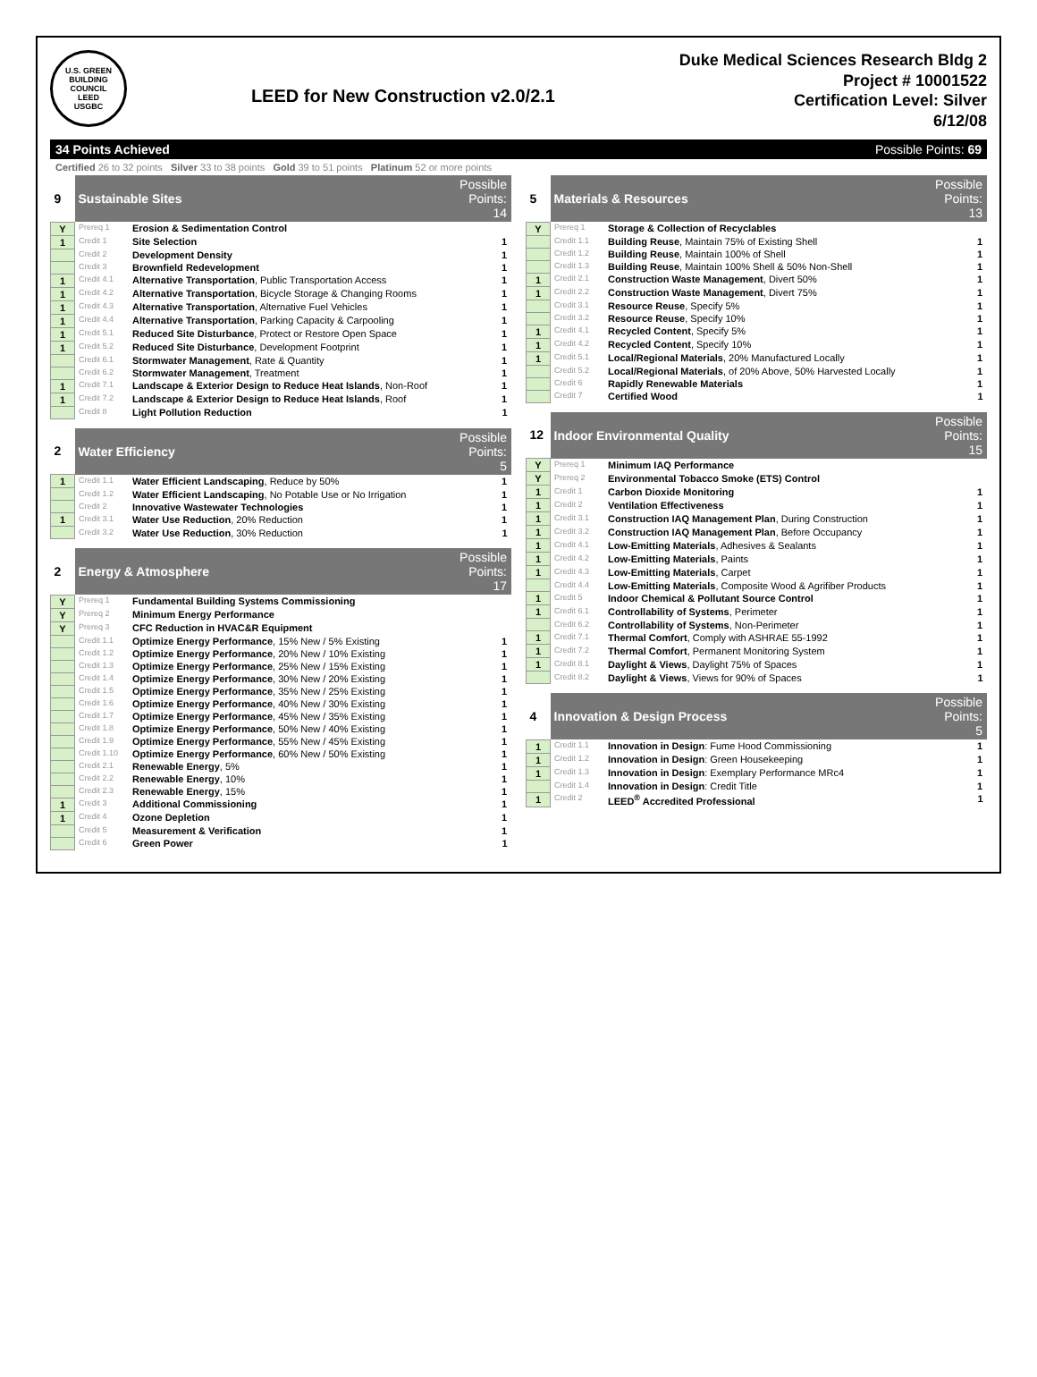U.S. GREEN BUILDING COUNCIL
LEED
USGBC
LEED for New Construction v2.0/2.1
Duke Medical Sciences Research Bldg 2
Project # 10001522
Certification Level: Silver
6/12/08
34 Points Achieved Possible Points: 69
Certified 26 to 32 points Silver 33 to 38 points Gold 39 to 51 points Platinum 52 or more points
| 9 | Sustainable Sites | | Possible Points: 14 |
| --- | --- | --- | --- |
| Y | Prereq 1 | Erosion & Sedimentation Control | |
| 1 | Credit 1 | Site Selection | 1 |
| | Credit 2 | Development Density | 1 |
| | Credit 3 | Brownfield Redevelopment | 1 |
| 1 | Credit 4.1 | Alternative Transportation , Public Transportation Access | 1 |
| 1 | Credit 4.2 | Alternative Transportation , Bicycle Storage & Changing Rooms | 1 |
| 1 | Credit 4.3 | Alternative Transportation , Alternative Fuel Vehicles | 1 |
| 1 | Credit 4.4 | Alternative Transportation , Parking Capacity & Carpooling | 1 |
| 1 | Credit 5.1 | Reduced Site Disturbance , Protect or Restore Open Space | 1 |
| 1 | Credit 5.2 | Reduced Site Disturbance , Development Footprint | 1 |
| | Credit 6.1 | Stormwater Management , Rate & Quantity | 1 |
| | Credit 6.2 | Stormwater Management , Treatment | 1 |
| 1 | Credit 7.1 | Landscape & Exterior Design to Reduce Heat Islands , Non-Roof | 1 |
| 1 | Credit 7.2 | Landscape & Exterior Design to Reduce Heat Islands , Roof | 1 |
| | Credit 8 | Light Pollution Reduction | 1 |
| 2 | Water Efficiency | | Possible Points: 5 |
| --- | --- | --- | --- |
| 1 | Credit 1.1 | Water Efficient Landscaping , Reduce by 50% | 1 |
| | Credit 1.2 | Water Efficient Landscaping , No Potable Use or No Irrigation | 1 |
| | Credit 2 | Innovative Wastewater Technologies | 1 |
| 1 | Credit 3.1 | Water Use Reduction , 20% Reduction | 1 |
| | Credit 3.2 | Water Use Reduction , 30% Reduction | 1 |
| 2 | Energy & Atmosphere | | Possible Points: 17 |
| --- | --- | --- | --- |
| Y | Prereq 1 | Fundamental Building Systems Commissioning | |
| Y | Prereq 2 | Minimum Energy Performance | |
| Y | Prereq 3 | CFC Reduction in HVAC&R Equipment | |
| | Credit 1.1 | Optimize Energy Performance , 15% New / 5% Existing | 1 |
| | Credit 1.2 | Optimize Energy Performance , 20% New / 10% Existing | 1 |
| | Credit 1.3 | Optimize Energy Performance , 25% New / 15% Existing | 1 |
| | Credit 1.4 | Optimize Energy Performance , 30% New / 20% Existing | 1 |
| | Credit 1.5 | Optimize Energy Performance , 35% New / 25% Existing | 1 |
| | Credit 1.6 | Optimize Energy Performance , 40% New / 30% Existing | 1 |
| | Credit 1.7 | Optimize Energy Performance , 45% New / 35% Existing | 1 |
| | Credit 1.8 | Optimize Energy Performance , 50% New / 40% Existing | 1 |
| | Credit 1.9 | Optimize Energy Performance , 55% New / 45% Existing | 1 |
| | Credit 1.10 | Optimize Energy Performance , 60% New / 50% Existing | 1 |
| | Credit 2.1 | Renewable Energy , 5% | 1 |
| | Credit 2.2 | Renewable Energy , 10% | 1 |
| | Credit 2.3 | Renewable Energy , 15% | 1 |
| 1 | Credit 3 | Additional Commissioning | 1 |
| 1 | Credit 4 | Ozone Depletion | 1 |
| | Credit 5 | Measurement & Verification | 1 |
| | Credit 6 | Green Power | 1 |
| 5 | Materials & Resources | | Possible Points: 13 |
| --- | --- | --- | --- |
| Y | Prereq 1 | Storage & Collection of Recyclables | |
| | Credit 1.1 | Building Reuse , Maintain 75% of Existing Shell | 1 |
| | Credit 1.2 | Building Reuse , Maintain 100% of Shell | 1 |
| | Credit 1.3 | Building Reuse , Maintain 100% Shell & 50% Non-Shell | 1 |
| 1 | Credit 2.1 | Construction Waste Management , Divert 50% | 1 |
| 1 | Credit 2.2 | Construction Waste Management , Divert 75% | 1 |
| | Credit 3.1 | Resource Reuse , Specify 5% | 1 |
| | Credit 3.2 | Resource Reuse , Specify 10% | 1 |
| 1 | Credit 4.1 | Recycled Content , Specify 5% | 1 |
| 1 | Credit 4.2 | Recycled Content , Specify 10% | 1 |
| 1 | Credit 5.1 | Local/Regional Materials , 20% Manufactured Locally | 1 |
| | Credit 5.2 | Local/Regional Materials , of 20% Above, 50% Harvested Locally | 1 |
| | Credit 6 | Rapidly Renewable Materials | 1 |
| | Credit 7 | Certified Wood | 1 |
| 12 | Indoor Environmental Quality | | Possible Points: 15 |
| --- | --- | --- | --- |
| Y | Prereq 1 | Minimum IAQ Performance | |
| Y | Prereq 2 | Environmental Tobacco Smoke (ETS) Control | |
| 1 | Credit 1 | Carbon Dioxide Monitoring | 1 |
| 1 | Credit 2 | Ventilation Effectiveness | 1 |
| 1 | Credit 3.1 | Construction IAQ Management Plan , During Construction | 1 |
| 1 | Credit 3.2 | Construction IAQ Management Plan , Before Occupancy | 1 |
| 1 | Credit 4.1 | Low-Emitting Materials , Adhesives & Sealants | 1 |
| 1 | Credit 4.2 | Low-Emitting Materials , Paints | 1 |
| 1 | Credit 4.3 | Low-Emitting Materials , Carpet | 1 |
| | Credit 4.4 | Low-Emitting Materials , Composite Wood & Agrifiber Products | 1 |
| 1 | Credit 5 | Indoor Chemical & Pollutant Source Control | 1 |
| 1 | Credit 6.1 | Controllability of Systems , Perimeter | 1 |
| | Credit 6.2 | Controllability of Systems , Non-Perimeter | 1 |
| 1 | Credit 7.1 | Thermal Comfort , Comply with ASHRAE 55-1992 | 1 |
| 1 | Credit 7.2 | Thermal Comfort , Permanent Monitoring System | 1 |
| 1 | Credit 8.1 | Daylight & Views , Daylight 75% of Spaces | 1 |
| | Credit 8.2 | Daylight & Views , Views for 90% of Spaces | 1 |
| 4 | Innovation & Design Process | | Possible Points: 5 |
| --- | --- | --- | --- |
| 1 | Credit 1.1 | Innovation in Design : Fume Hood Commissioning | 1 |
| 1 | Credit 1.2 | Innovation in Design : Green Housekeeping | 1 |
| 1 | Credit 1.3 | Innovation in Design : Exemplary Performance MRc4 | 1 |
| | Credit 1.4 | Innovation in Design : Credit Title | 1 |
| 1 | Credit 2 | LEED<sup>®</sup> Accredited Professional | 1 |